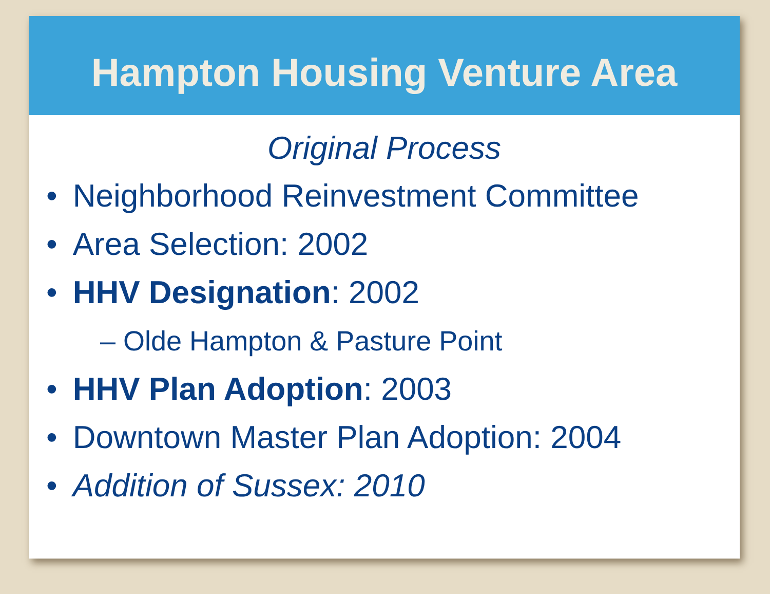Hampton Housing Venture Area
Original Process
• Neighborhood Reinvestment Committee
• Area Selection: 2002
• HHV Designation: 2002
– Olde Hampton & Pasture Point
• HHV Plan Adoption: 2003
• Downtown Master Plan Adoption: 2004
• Addition of Sussex: 2010